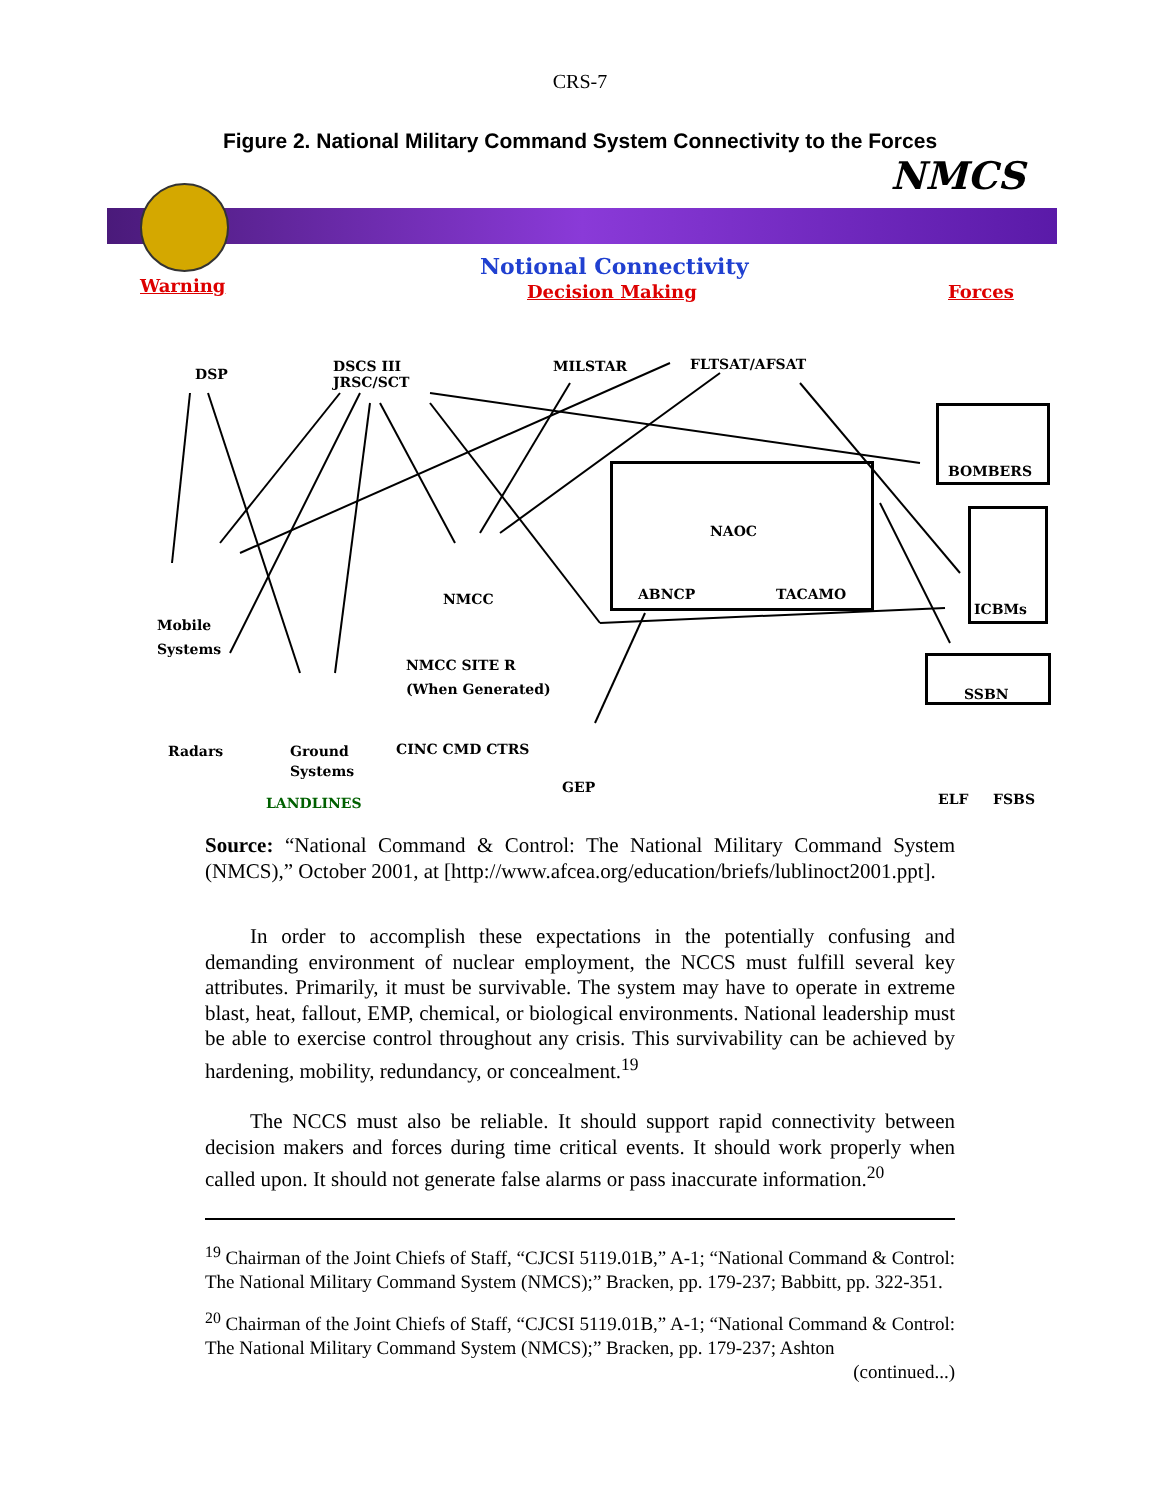CRS-7
Figure 2. National Military Command System Connectivity to the Forces
NMCS
Warning
Notional Connectivity
Decision Making Forces
DSP
DSCS III
JRSC/SCT
MILSTAR FLTSAT/AFSAT
NAOC
ABNCP TACAMO
BOMBERS
ICBMs
SSBN
Mobile
Systems
NMCC
NMCC SITE R
(When Generated)
Radars
Ground
Systems
CINC CMD CTRS
GEP
LANDLINES ELF FSBS
Source: “National Command & Control: The National Military Command System (NMCS),” October 2001, at [http://www.afcea.org/education/briefs/lublinoct2001.ppt].
In order to accomplish these expectations in the potentially confusing and demanding environment of nuclear employment, the NCCS must fulfill several key attributes. Primarily, it must be survivable. The system may have to operate in extreme blast, heat, fallout, EMP, chemical, or biological environments. National leadership must be able to exercise control throughout any crisis. This survivability can be achieved by hardening, mobility, redundancy, or concealment.<sup>19</sup>
The NCCS must also be reliable. It should support rapid connectivity between decision makers and forces during time critical events. It should work properly when called upon. It should not generate false alarms or pass inaccurate information.<sup>20</sup>
<sup>19</sup> Chairman of the Joint Chiefs of Staff, “CJCSI 5119.01B,” A-1; “National Command & Control: The National Military Command System (NMCS);” Bracken, pp. 179-237; Babbitt, pp. 322-351.
<sup>20</sup> Chairman of the Joint Chiefs of Staff, “CJCSI 5119.01B,” A-1; “National Command & Control: The National Military Command System (NMCS);” Bracken, pp. 179-237; Ashton
(continued...)